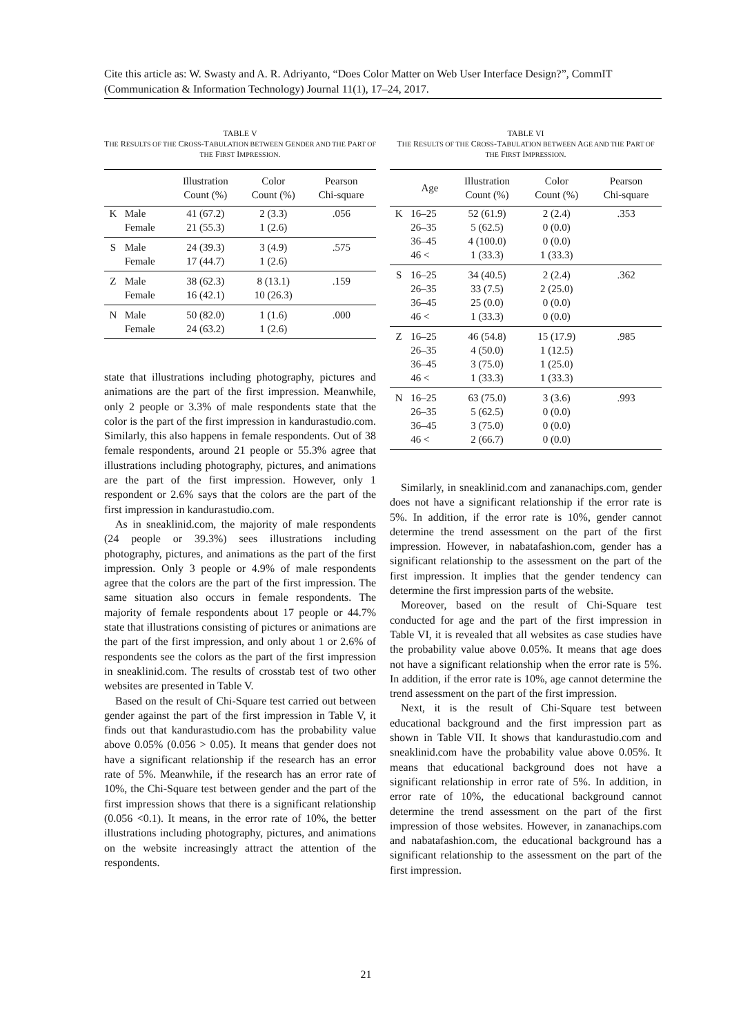Cite this article as: W. Swasty and A. R. Adriyanto, “Does Color Matter on Web User Interface Design?”, CommIT (Communication & Information Technology) Journal 11(1), 17–24, 2017.
TABLE V
THE RESULTS OF THE CROSS-TABULATION BETWEEN GENDER AND THE PART OF THE FIRST IMPRESSION.
| | | Illustration Count (%) | Color Count (%) | Pearson Chi-square |
| --- | --- | --- | --- | --- |
| K | Male | 41 (67.2) | 2 (3.3) | .056 |
| | Female | 21 (55.3) | 1 (2.6) | |
| S | Male | 24 (39.3) | 3 (4.9) | .575 |
| | Female | 17 (44.7) | 1 (2.6) | |
| Z | Male | 38 (62.3) | 8 (13.1) | .159 |
| | Female | 16 (42.1) | 10 (26.3) | |
| N | Male | 50 (82.0) | 1 (1.6) | .000 |
| | Female | 24 (63.2) | 1 (2.6) | |
state that illustrations including photography, pictures and animations are the part of the first impression. Meanwhile, only 2 people or 3.3% of male respondents state that the color is the part of the first impression in kandurastudio.com. Similarly, this also happens in female respondents. Out of 38 female respondents, around 21 people or 55.3% agree that illustrations including photography, pictures, and animations are the part of the first impression. However, only 1 respondent or 2.6% says that the colors are the part of the first impression in kandurastudio.com.
As in sneaklinid.com, the majority of male respondents (24 people or 39.3%) sees illustrations including photography, pictures, and animations as the part of the first impression. Only 3 people or 4.9% of male respondents agree that the colors are the part of the first impression. The same situation also occurs in female respondents. The majority of female respondents about 17 people or 44.7% state that illustrations consisting of pictures or animations are the part of the first impression, and only about 1 or 2.6% of respondents see the colors as the part of the first impression in sneaklinid.com. The results of crosstab test of two other websites are presented in Table V.
Based on the result of Chi-Square test carried out between gender against the part of the first impression in Table V, it finds out that kandurastudio.com has the probability value above 0.05% (0.056 > 0.05). It means that gender does not have a significant relationship if the research has an error rate of 5%. Meanwhile, if the research has an error rate of 10%, the Chi-Square test between gender and the part of the first impression shows that there is a significant relationship (0.056 <0.1). It means, in the error rate of 10%, the better illustrations including photography, pictures, and animations on the website increasingly attract the attention of the respondents.
TABLE VI
THE RESULTS OF THE CROSS-TABULATION BETWEEN AGE AND THE PART OF THE FIRST IMPRESSION.
| | Age | Illustration Count (%) | Color Count (%) | Pearson Chi-square |
| --- | --- | --- | --- | --- |
| K | 16–25 | 52 (61.9) | 2 (2.4) | .353 |
| | 26–35 | 5 (62.5) | 0 (0.0) | |
| | 36–45 | 4 (100.0) | 0 (0.0) | |
| | 46 < | 1 (33.3) | 1 (33.3) | |
| S | 16–25 | 34 (40.5) | 2 (2.4) | .362 |
| | 26–35 | 33 (7.5) | 2 (25.0) | |
| | 36–45 | 25 (0.0) | 0 (0.0) | |
| | 46 < | 1 (33.3) | 0 (0.0) | |
| Z | 16–25 | 46 (54.8) | 15 (17.9) | .985 |
| | 26–35 | 4 (50.0) | 1 (12.5) | |
| | 36–45 | 3 (75.0) | 1 (25.0) | |
| | 46 < | 1 (33.3) | 1 (33.3) | |
| N | 16–25 | 63 (75.0) | 3 (3.6) | .993 |
| | 26–35 | 5 (62.5) | 0 (0.0) | |
| | 36–45 | 3 (75.0) | 0 (0.0) | |
| | 46 < | 2 (66.7) | 0 (0.0) | |
Similarly, in sneaklinid.com and zananachips.com, gender does not have a significant relationship if the error rate is 5%. In addition, if the error rate is 10%, gender cannot determine the trend assessment on the part of the first impression. However, in nabatafashion.com, gender has a significant relationship to the assessment on the part of the first impression. It implies that the gender tendency can determine the first impression parts of the website.
Moreover, based on the result of Chi-Square test conducted for age and the part of the first impression in Table VI, it is revealed that all websites as case studies have the probability value above 0.05%. It means that age does not have a significant relationship when the error rate is 5%. In addition, if the error rate is 10%, age cannot determine the trend assessment on the part of the first impression.
Next, it is the result of Chi-Square test between educational background and the first impression part as shown in Table VII. It shows that kandurastudio.com and sneaklinid.com have the probability value above 0.05%. It means that educational background does not have a significant relationship in error rate of 5%. In addition, in error rate of 10%, the educational background cannot determine the trend assessment on the part of the first impression of those websites. However, in zananachips.com and nabatafashion.com, the educational background has a significant relationship to the assessment on the part of the first impression.
21